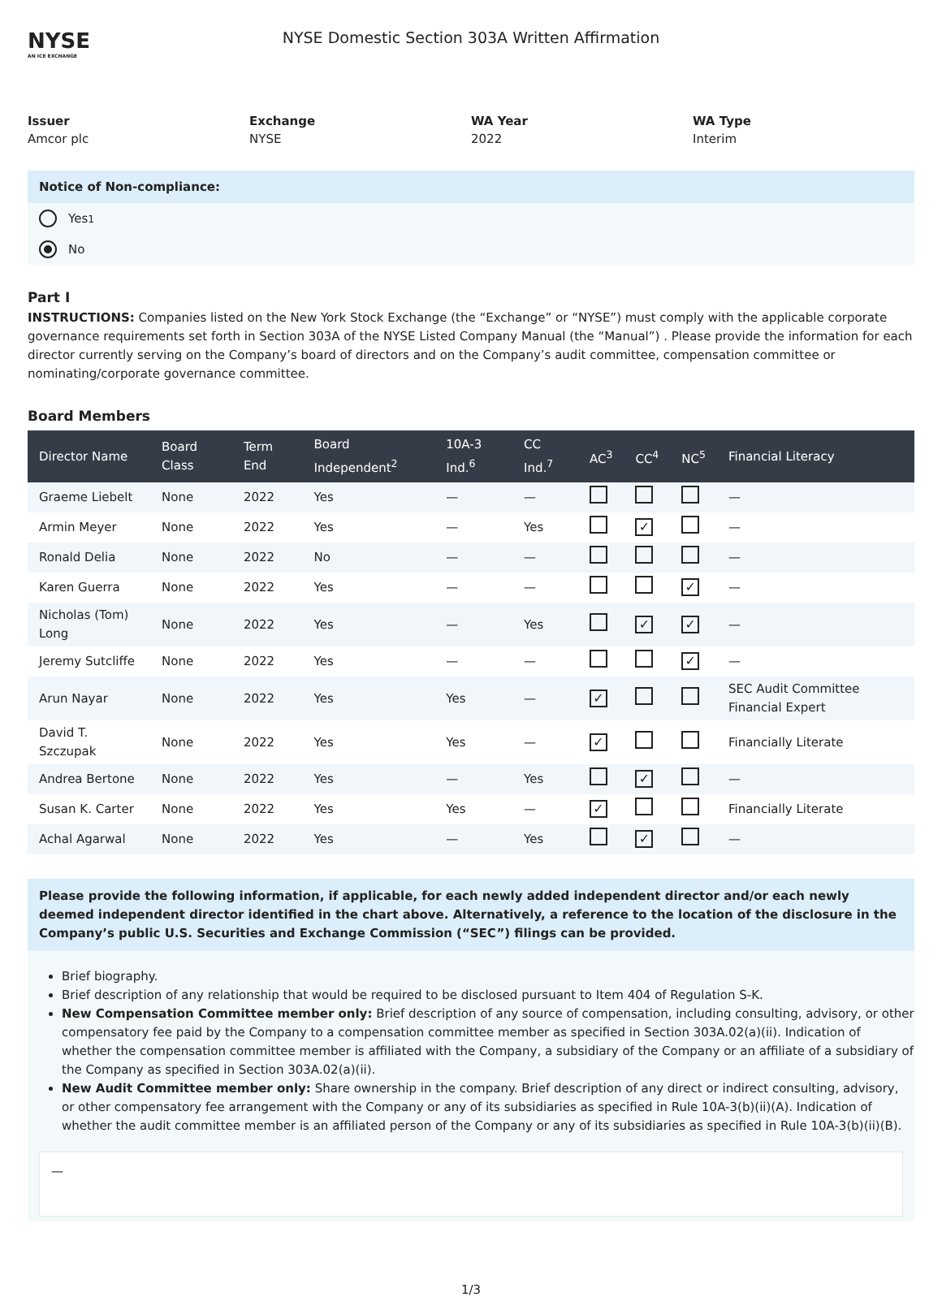NYSE
AN ICE EXCHANGE
NYSE Domestic Section 303A Written Affirmation
Issuer
Amcor plc
Exchange
NYSE
WA Year
2022
WA Type
Interim
Notice of Non-compliance:
Yes <sup>1</sup>
No
Part I
INSTRUCTIONS: Companies listed on the New York Stock Exchange (the “Exchange” or “NYSE”) must comply with the applicable corporate governance requirements set forth in Section 303A of the NYSE Listed Company Manual (the “Manual”) . Please provide the information for each director currently serving on the Company’s board of directors and on the Company’s audit committee, compensation committee or nominating/corporate governance committee.
Board Members
| Director Name | Board Class | Term End | Board Independent<sup>2</sup> | 10A-3 Ind.<sup>6</sup> | CC Ind.<sup>7</sup> | AC<sup>3</sup> | CC<sup>4</sup> | NC<sup>5</sup> | Financial Literacy |
| --- | --- | --- | --- | --- | --- | --- | --- | --- | --- |
| Graeme Liebelt | None | 2022 | Yes | — | — | | | | — |
| Armin Meyer | None | 2022 | Yes | — | Yes | | ✓ | | — |
| Ronald Delia | None | 2022 | No | — | — | | | | — |
| Karen Guerra | None | 2022 | Yes | — | — | | | ✓ | — |
| Nicholas (Tom) Long | None | 2022 | Yes | — | Yes | | ✓ | ✓ | — |
| Jeremy Sutcliffe | None | 2022 | Yes | — | — | | | ✓ | — |
| Arun Nayar | None | 2022 | Yes | Yes | — | ✓ | | | SEC Audit Committee Financial Expert |
| David T. Szczupak | None | 2022 | Yes | Yes | — | ✓ | | | Financially Literate |
| Andrea Bertone | None | 2022 | Yes | — | Yes | | ✓ | | — |
| Susan K. Carter | None | 2022 | Yes | Yes | — | ✓ | | | Financially Literate |
| Achal Agarwal | None | 2022 | Yes | — | Yes | | ✓ | | — |
Please provide the following information, if applicable, for each newly added independent director and/or each newly deemed independent director identified in the chart above. Alternatively, a reference to the location of the disclosure in the Company’s public U.S. Securities and Exchange Commission (“SEC”) filings can be provided.
Brief biography.
Brief description of any relationship that would be required to be disclosed pursuant to Item 404 of Regulation S-K.
New Compensation Committee member only: Brief description of any source of compensation, including consulting, advisory, or other compensatory fee paid by the Company to a compensation committee member as specified in Section 303A.02(a)(ii). Indication of whether the compensation committee member is affiliated with the Company, a subsidiary of the Company or an affiliate of a subsidiary of the Company as specified in Section 303A.02(a)(ii).
New Audit Committee member only: Share ownership in the company. Brief description of any direct or indirect consulting, advisory, or other compensatory fee arrangement with the Company or any of its subsidiaries as specified in Rule 10A-3(b)(ii)(A). Indication of whether the audit committee member is an affiliated person of the Company or any of its subsidiaries as specified in Rule 10A-3(b)(ii)(B).
—
1/3